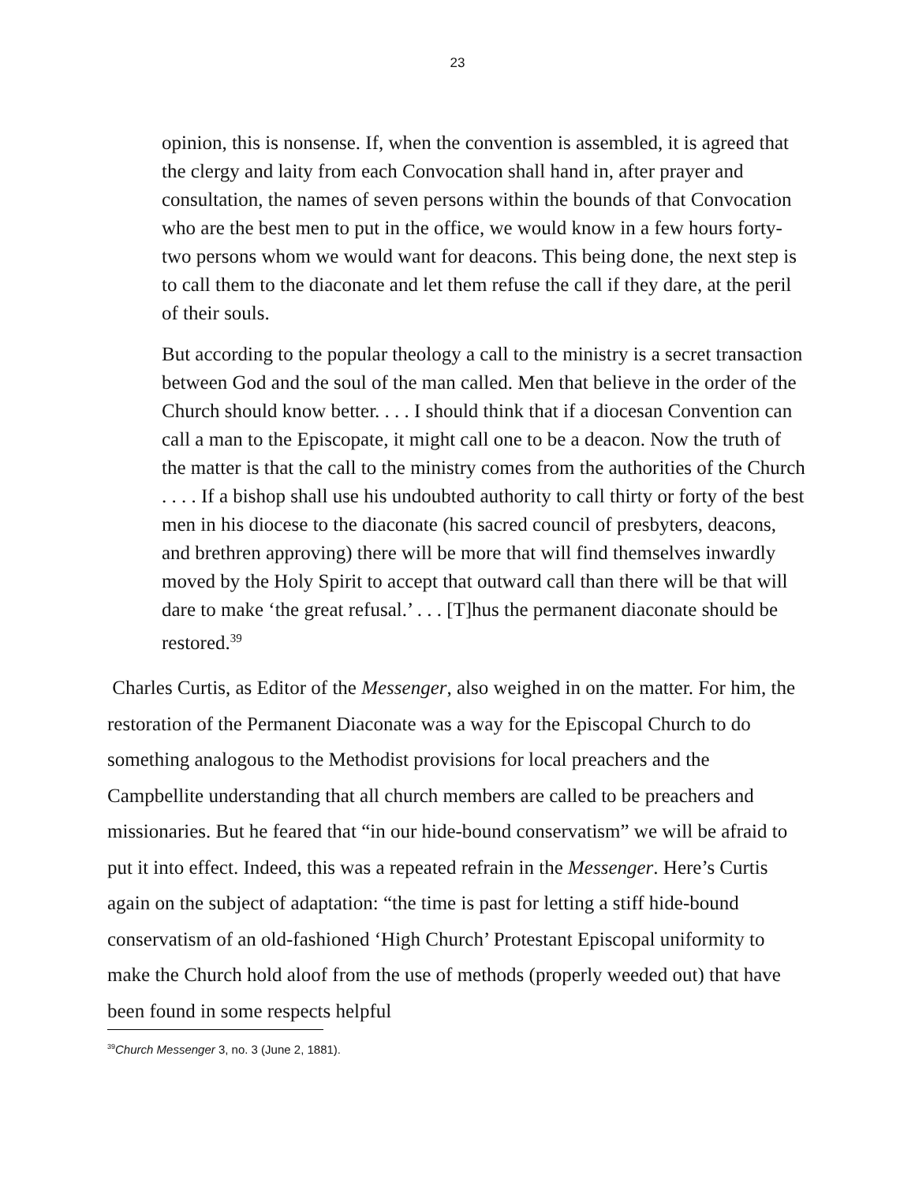23
opinion, this is nonsense. If, when the convention is assembled, it is agreed that the clergy and laity from each Convocation shall hand in, after prayer and consultation, the names of seven persons within the bounds of that Convocation who are the best men to put in the office, we would know in a few hours forty-two persons whom we would want for deacons. This being done, the next step is to call them to the diaconate and let them refuse the call if they dare, at the peril of their souls.
But according to the popular theology a call to the ministry is a secret transaction between God and the soul of the man called. Men that believe in the order of the Church should know better. . . . I should think that if a diocesan Convention can call a man to the Episcopate, it might call one to be a deacon. Now the truth of the matter is that the call to the ministry comes from the authorities of the Church . . . . If a bishop shall use his undoubted authority to call thirty or forty of the best men in his diocese to the diaconate (his sacred council of presbyters, deacons, and brethren approving) there will be more that will find themselves inwardly moved by the Holy Spirit to accept that outward call than there will be that will dare to make ‘the great refusal.’ . . . [T]hus the permanent diaconate should be restored.<sup>39</sup>
Charles Curtis, as Editor of the Messenger, also weighed in on the matter. For him, the restoration of the Permanent Diaconate was a way for the Episcopal Church to do something analogous to the Methodist provisions for local preachers and the Campbellite understanding that all church members are called to be preachers and missionaries. But he feared that “in our hide-bound conservatism” we will be afraid to put it into effect. Indeed, this was a repeated refrain in the Messenger. Here’s Curtis again on the subject of adaptation: “the time is past for letting a stiff hide-bound conservatism of an old-fashioned ‘High Church’ Protestant Episcopal uniformity to make the Church hold aloof from the use of methods (properly weeded out) that have been found in some respects helpful
<sup>39</sup> Church Messenger 3, no. 3 (June 2, 1881).